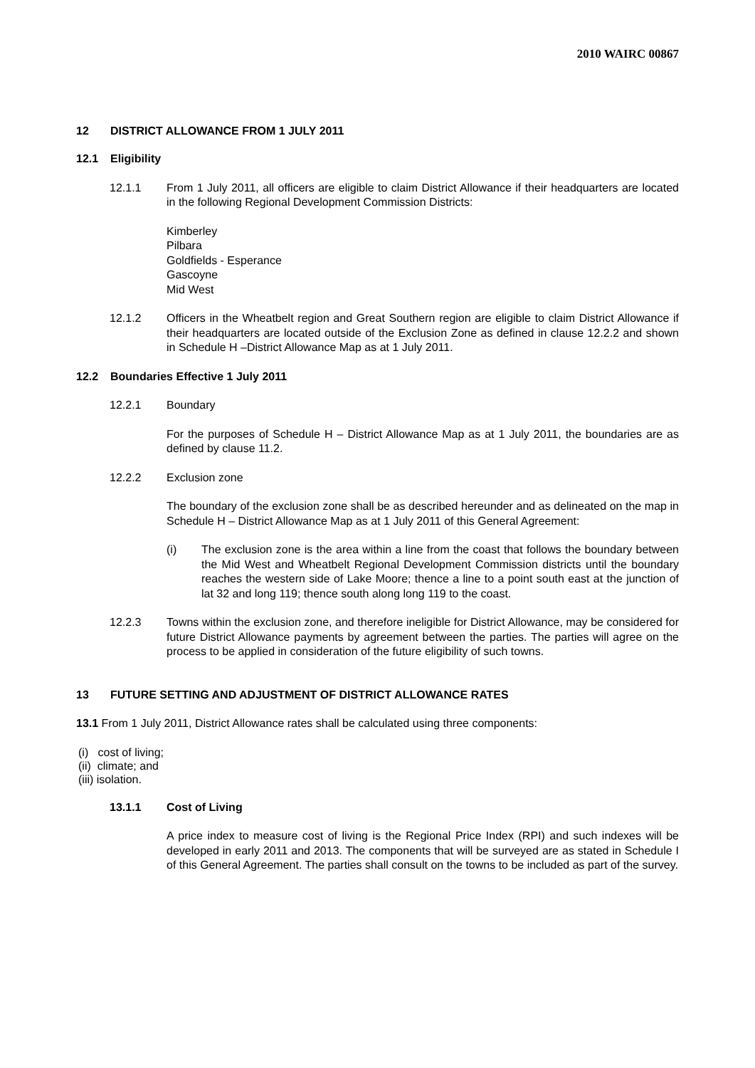2010 WAIRC 00867
12 DISTRICT ALLOWANCE FROM 1 JULY 2011
12.1 Eligibility
12.1.1 From 1 July 2011, all officers are eligible to claim District Allowance if their headquarters are located in the following Regional Development Commission Districts:
Kimberley
Pilbara
Goldfields - Esperance
Gascoyne
Mid West
12.1.2 Officers in the Wheatbelt region and Great Southern region are eligible to claim District Allowance if their headquarters are located outside of the Exclusion Zone as defined in clause 12.2.2 and shown in Schedule H –District Allowance Map as at 1 July 2011.
12.2 Boundaries Effective 1 July 2011
12.2.1 Boundary
For the purposes of Schedule H – District Allowance Map as at 1 July 2011, the boundaries are as defined by clause 11.2.
12.2.2 Exclusion zone
The boundary of the exclusion zone shall be as described hereunder and as delineated on the map in Schedule H – District Allowance Map as at 1 July 2011 of this General Agreement:
(i) The exclusion zone is the area within a line from the coast that follows the boundary between the Mid West and Wheatbelt Regional Development Commission districts until the boundary reaches the western side of Lake Moore; thence a line to a point south east at the junction of lat 32 and long 119; thence south along long 119 to the coast.
12.2.3 Towns within the exclusion zone, and therefore ineligible for District Allowance, may be considered for future District Allowance payments by agreement between the parties. The parties will agree on the process to be applied in consideration of the future eligibility of such towns.
13 FUTURE SETTING AND ADJUSTMENT OF DISTRICT ALLOWANCE RATES
13.1 From 1 July 2011, District Allowance rates shall be calculated using three components:
(i) cost of living;
(ii) climate; and
(iii) isolation.
13.1.1 Cost of Living
A price index to measure cost of living is the Regional Price Index (RPI) and such indexes will be developed in early 2011 and 2013. The components that will be surveyed are as stated in Schedule I of this General Agreement. The parties shall consult on the towns to be included as part of the survey.